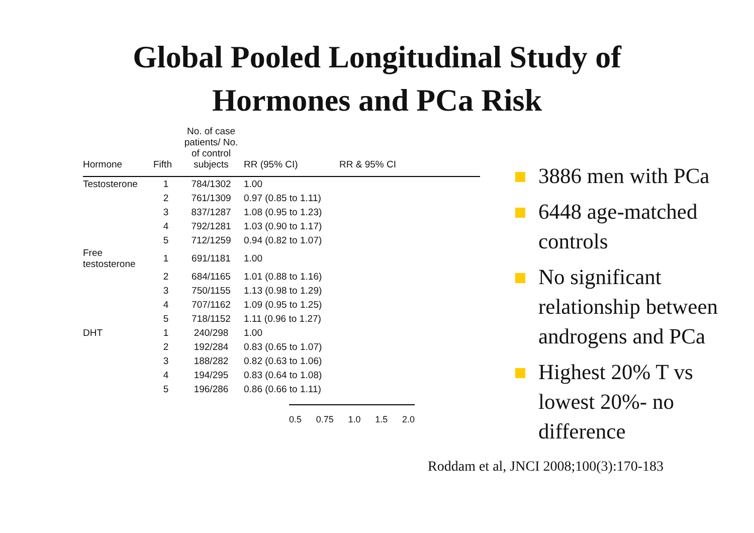Global Pooled Longitudinal Study of
Hormones and PCa Risk
| Hormone | Fifth | No. of case patients/ No. of control subjects | RR (95% CI) | RR & 95% CI |
| --- | --- | --- | --- | --- |
| Testosterone | 1 | 784/1302 | 1.00 | |
| | 2 | 761/1309 | 0.97 (0.85 to 1.11) | |
| | 3 | 837/1287 | 1.08 (0.95 to 1.23) | |
| | 4 | 792/1281 | 1.03 (0.90 to 1.17) | |
| | 5 | 712/1259 | 0.94 (0.82 to 1.07) | |
| Free testosterone | 1 | 691/1181 | 1.00 | |
| | 2 | 684/1165 | 1.01 (0.88 to 1.16) | |
| | 3 | 750/1155 | 1.13 (0.98 to 1.29) | |
| | 4 | 707/1162 | 1.09 (0.95 to 1.25) | |
| | 5 | 718/1152 | 1.11 (0.96 to 1.27) | |
| DHT | 1 | 240/298 | 1.00 | |
| | 2 | 192/284 | 0.83 (0.65 to 1.07) | |
| | 3 | 188/282 | 0.82 (0.63 to 1.06) | |
| | 4 | 194/295 | 0.83 (0.64 to 1.08) | |
| | 5 | 196/286 | 0.86 (0.66 to 1.11) | |
0.5 0.75 1.0 1.5 2.0
3886 men with PCa
6448 age-matched controls
No significant relationship between androgens and PCa
Highest 20% T vs lowest 20%- no difference
Roddam et al, JNCI 2008;100(3):170-183